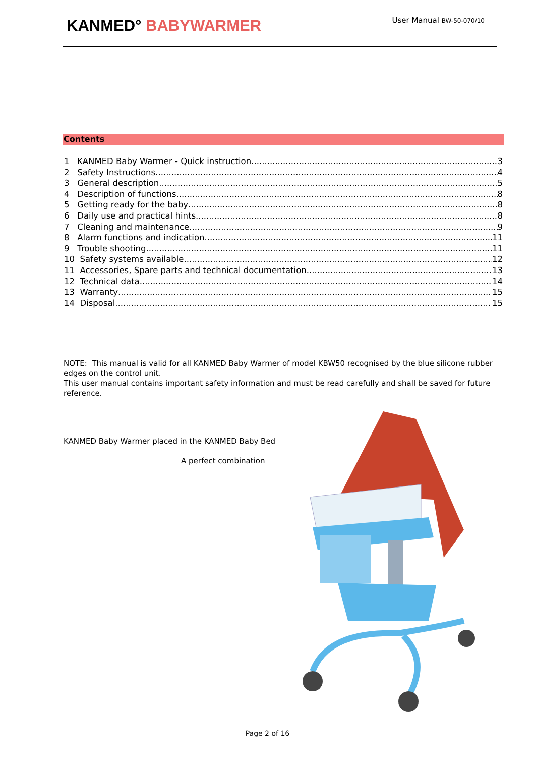KANMED° BABYWARMER User Manual BW-50-070/10
Contents
1 KANMED Baby Warmer - Quick instruction 3
2 Safety Instructions 4
3 General description 5
4 Description of functions 8
5 Getting ready for the baby 8
6 Daily use and practical hints 8
7 Cleaning and maintenance 9
8 Alarm functions and indication 11
9 Trouble shooting 11
10 Safety systems available 12
11 Accessories, Spare parts and technical documentation 13
12 Technical data 14
13 Warranty 15
14 Disposal 15
NOTE: This manual is valid for all KANMED Baby Warmer of model KBW50 recognised by the blue silicone rubber edges on the control unit.
This user manual contains important safety information and must be read carefully and shall be saved for future reference.
KANMED Baby Warmer placed in the KANMED Baby Bed
A perfect combination
Page 2 of 16